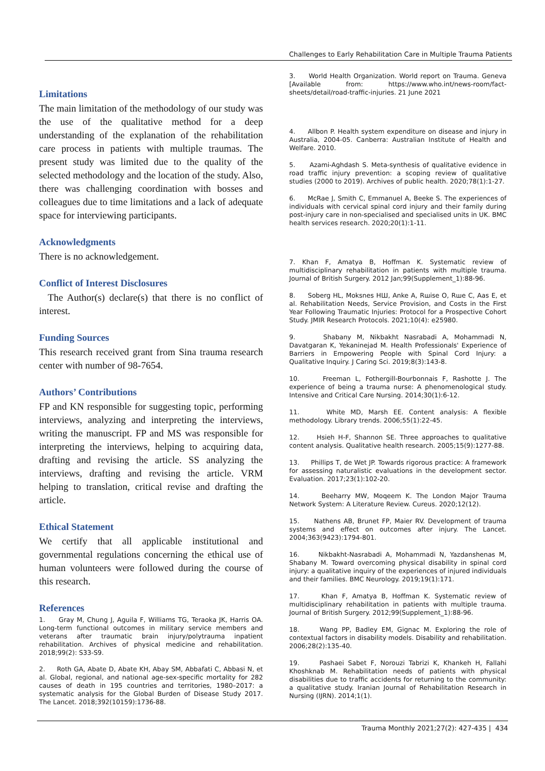Challenges to Early Rehabilitation Care in Multiple Trauma Patients
Limitations
The main limitation of the methodology of our study was the use of the qualitative method for a deep understanding of the explanation of the rehabilitation care process in patients with multiple traumas. The present study was limited due to the quality of the selected methodology and the location of the study. Also, there was challenging coordination with bosses and colleagues due to time limitations and a lack of adequate space for interviewing participants.
Acknowledgments
There is no acknowledgement.
Conflict of Interest Disclosures
The Author(s) declare(s) that there is no conflict of interest.
Funding Sources
This research received grant from Sina trauma research center with number of 98-7654.
Authors’ Contributions
FP and KN responsible for suggesting topic, performing interviews, analyzing and interpreting the interviews, writing the manuscript. FP and MS was responsible for interpreting the interviews, helping to acquiring data, drafting and revising the article. SS analyzing the interviews, drafting and revising the article. VRM helping to translation, critical revise and drafting the article.
Ethical Statement
We certify that all applicable institutional and governmental regulations concerning the ethical use of human volunteers were followed during the course of this research.
References
1. Gray M, Chung J, Aguila F, Williams TG, Teraoka JK, Harris OA. Long-term functional outcomes in military service members and veterans after traumatic brain injury/polytrauma inpatient rehabilitation. Archives of physical medicine and rehabilitation. 2018;99(2): S33-S9.
2. Roth GA, Abate D, Abate KH, Abay SM, Abbafati C, Abbasi N, et al. Global, regional, and national age-sex-specific mortality for 282 causes of death in 195 countries and territories, 1980–2017: a systematic analysis for the Global Burden of Disease Study 2017. The Lancet. 2018;392(10159):1736-88.
3. World Health Organization. World report on Trauma. Geneva [Available from: https://www.who.int/news-room/fact-sheets/detail/road-traffic-injuries. 21 June 2021
4. Allbon P. Health system expenditure on disease and injury in Australia, 2004-05. Canberra: Australian Institute of Health and Welfare. 2010.
5. Azami-Aghdash S. Meta-synthesis of qualitative evidence in road traffic injury prevention: a scoping review of qualitative studies (2000 to 2019). Archives of public health. 2020;78(1):1-27.
6. McRae J, Smith C, Emmanuel A, Beeke S. The experiences of individuals with cervical spinal cord injury and their family during post-injury care in non-specialised and specialised units in UK. BMC health services research. 2020;20(1):1-11.
7. Khan F, Amatya B, Hoffman K. Systematic review of multidisciplinary rehabilitation in patients with multiple trauma. Journal of British Surgery. 2012 Jan;99(Supplement_1):88-96.
8. Soberg HL, Moksnes НШ, Anke A, Rшise O, Rшe C, Aas E, et al. Rehabilitation Needs, Service Provision, and Costs in the First Year Following Traumatic Injuries: Protocol for a Prospective Cohort Study. JMIR Research Protocols. 2021;10(4): e25980.
9. Shabany M, Nikbakht Nasrabadi A, Mohammadi N, Davatgaran K, Yekaninejad M. Health Professionals' Experience of Barriers in Empowering People with Spinal Cord Injury: a Qualitative Inquiry. J Caring Sci. 2019;8(3):143-8.
10. Freeman L, Fothergill-Bourbonnais F, Rashotte J. The experience of being a trauma nurse: A phenomenological study. Intensive and Critical Care Nursing. 2014;30(1):6-12.
11. White MD, Marsh EE. Content analysis: A flexible methodology. Library trends. 2006;55(1):22-45.
12. Hsieh H-F, Shannon SE. Three approaches to qualitative content analysis. Qualitative health research. 2005;15(9):1277-88.
13. Phillips T, de Wet JP. Towards rigorous practice: A framework for assessing naturalistic evaluations in the development sector. Evaluation. 2017;23(1):102-20.
14. Beeharry MW, Moqeem K. The London Major Trauma Network System: A Literature Review. Cureus. 2020;12(12).
15. Nathens AB, Brunet FP, Maier RV. Development of trauma systems and effect on outcomes after injury. The Lancet. 2004;363(9423):1794-801.
16. Nikbakht-Nasrabadi A, Mohammadi N, Yazdanshenas M, Shabany M. Toward overcoming physical disability in spinal cord injury: a qualitative inquiry of the experiences of injured individuals and their families. BMC Neurology. 2019;19(1):171.
17. Khan F, Amatya B, Hoffman K. Systematic review of multidisciplinary rehabilitation in patients with multiple trauma. Journal of British Surgery. 2012;99(Supplement_1):88-96.
18. Wang PP, Badley EM, Gignac M. Exploring the role of contextual factors in disability models. Disability and rehabilitation. 2006;28(2):135-40.
19. Pashaei Sabet F, Norouzi Tabrizi K, Khankeh H, Fallahi Khoshknab M. Rehabilitation needs of patients with physical disabilities due to traffic accidents for returning to the community: a qualitative study. Iranian Journal of Rehabilitation Research in Nursing (IJRN). 2014;1(1).
Trauma Monthly 2021;27(2): 427-435 | 434